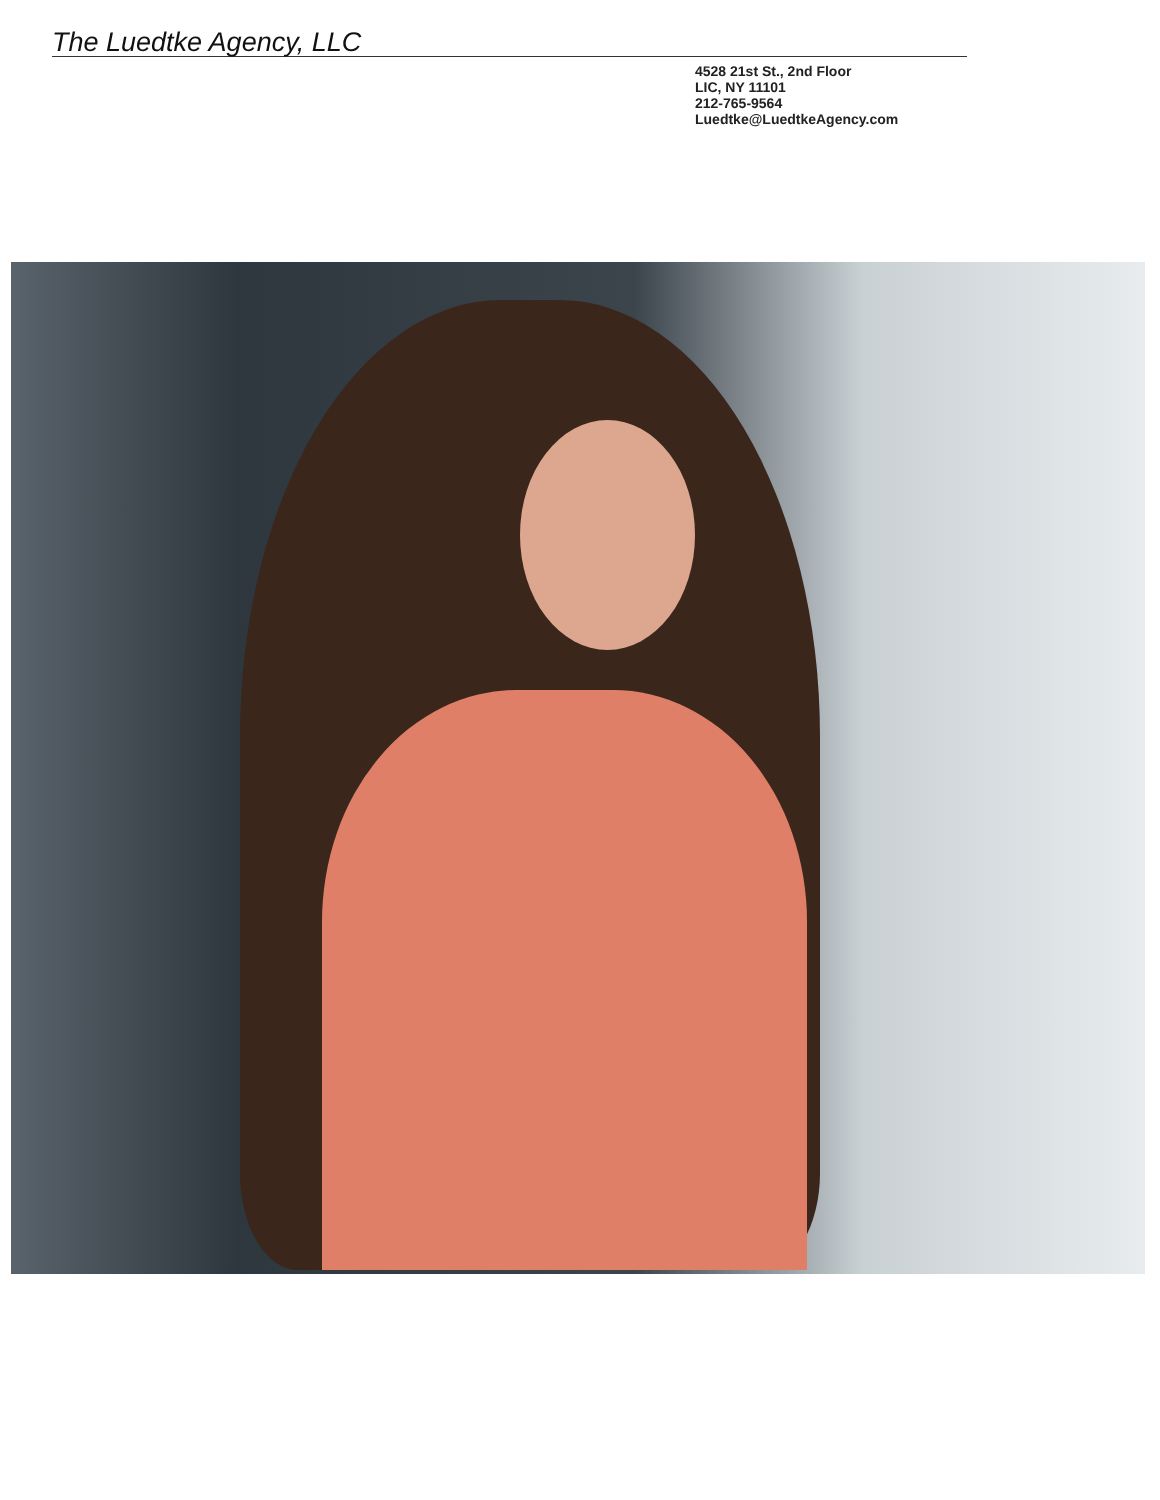The Luedtke Agency, LLC
4528 21st St., 2nd Floor
LIC, NY 11101
212-765-9564
Luedtke@LuedtkeAgency.com